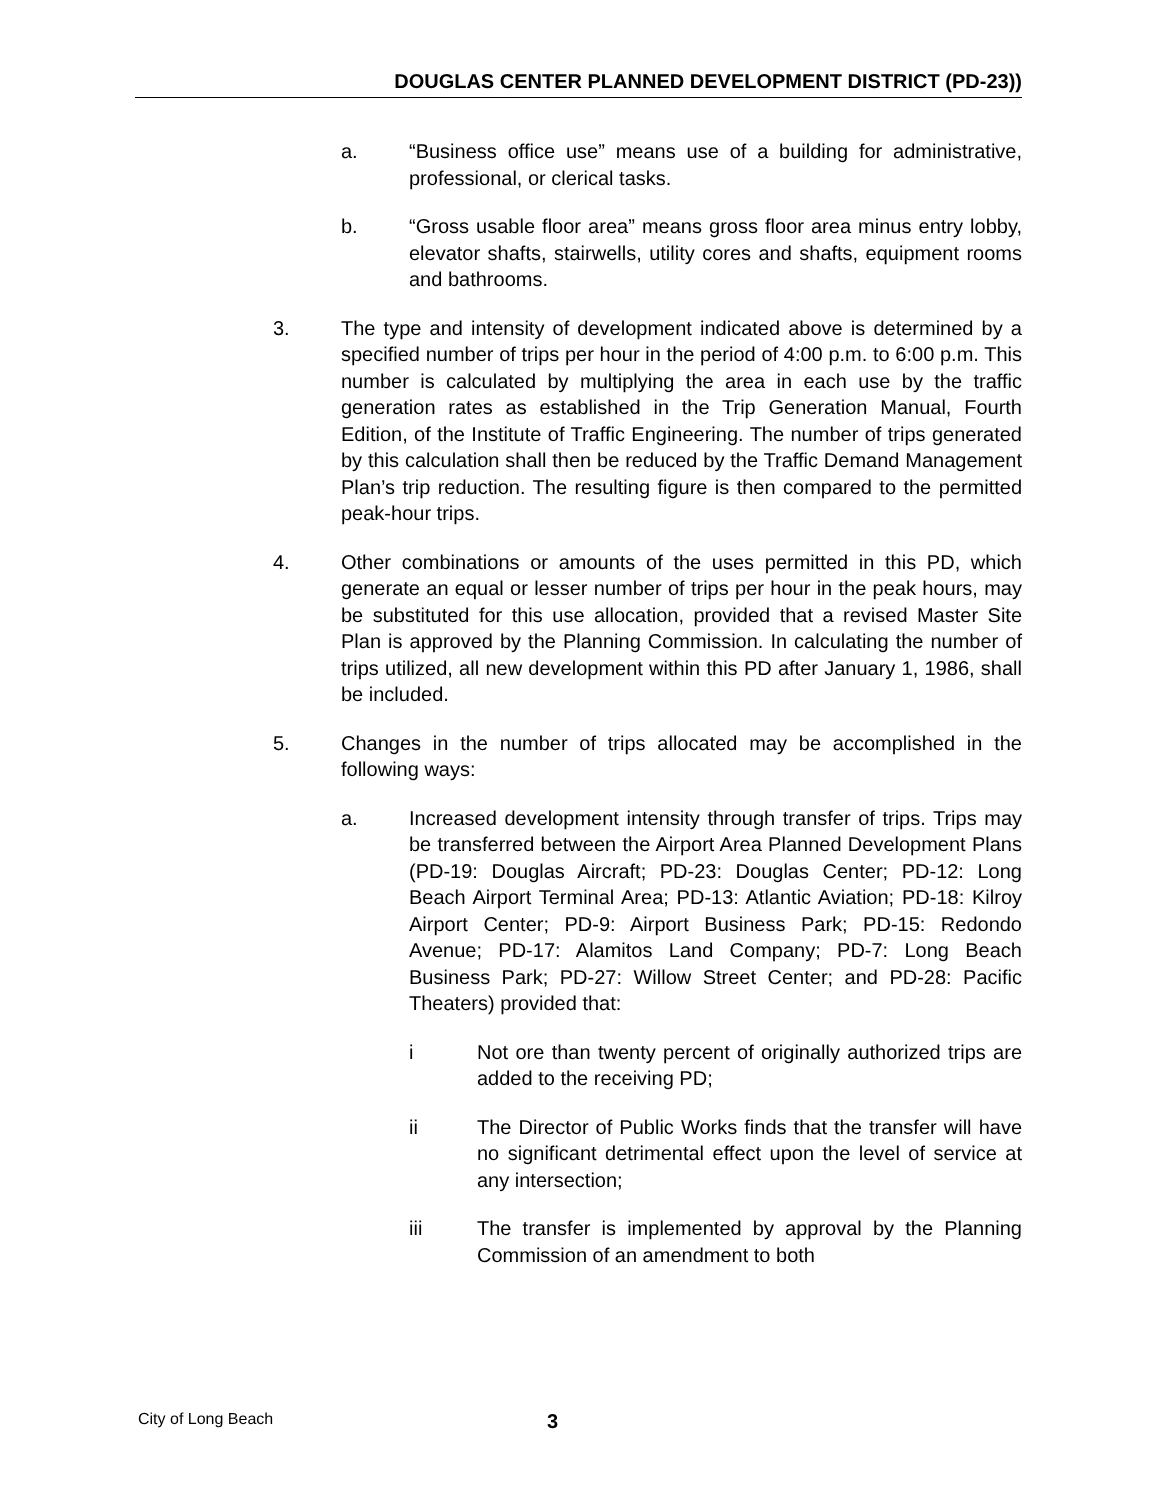DOUGLAS CENTER PLANNED DEVELOPMENT DISTRICT (PD-23))
a. “Business office use” means use of a building for administrative, professional, or clerical tasks.
b. “Gross usable floor area” means gross floor area minus entry lobby, elevator shafts, stairwells, utility cores and shafts, equipment rooms and bathrooms.
3. The type and intensity of development indicated above is determined by a specified number of trips per hour in the period of 4:00 p.m. to 6:00 p.m. This number is calculated by multiplying the area in each use by the traffic generation rates as established in the Trip Generation Manual, Fourth Edition, of the Institute of Traffic Engineering. The number of trips generated by this calculation shall then be reduced by the Traffic Demand Management Plan’s trip reduction. The resulting figure is then compared to the permitted peak-hour trips.
4. Other combinations or amounts of the uses permitted in this PD, which generate an equal or lesser number of trips per hour in the peak hours, may be substituted for this use allocation, provided that a revised Master Site Plan is approved by the Planning Commission. In calculating the number of trips utilized, all new development within this PD after January 1, 1986, shall be included.
5. Changes in the number of trips allocated may be accomplished in the following ways:
a. Increased development intensity through transfer of trips. Trips may be transferred between the Airport Area Planned Development Plans (PD-19: Douglas Aircraft; PD-23: Douglas Center; PD-12: Long Beach Airport Terminal Area; PD-13: Atlantic Aviation; PD-18: Kilroy Airport Center; PD-9: Airport Business Park; PD-15: Redondo Avenue; PD-17: Alamitos Land Company; PD-7: Long Beach Business Park; PD-27: Willow Street Center; and PD-28: Pacific Theaters) provided that:
i Not ore than twenty percent of originally authorized trips are added to the receiving PD;
ii The Director of Public Works finds that the transfer will have no significant detrimental effect upon the level of service at any intersection;
iii The transfer is implemented by approval by the Planning Commission of an amendment to both
City of Long Beach 3